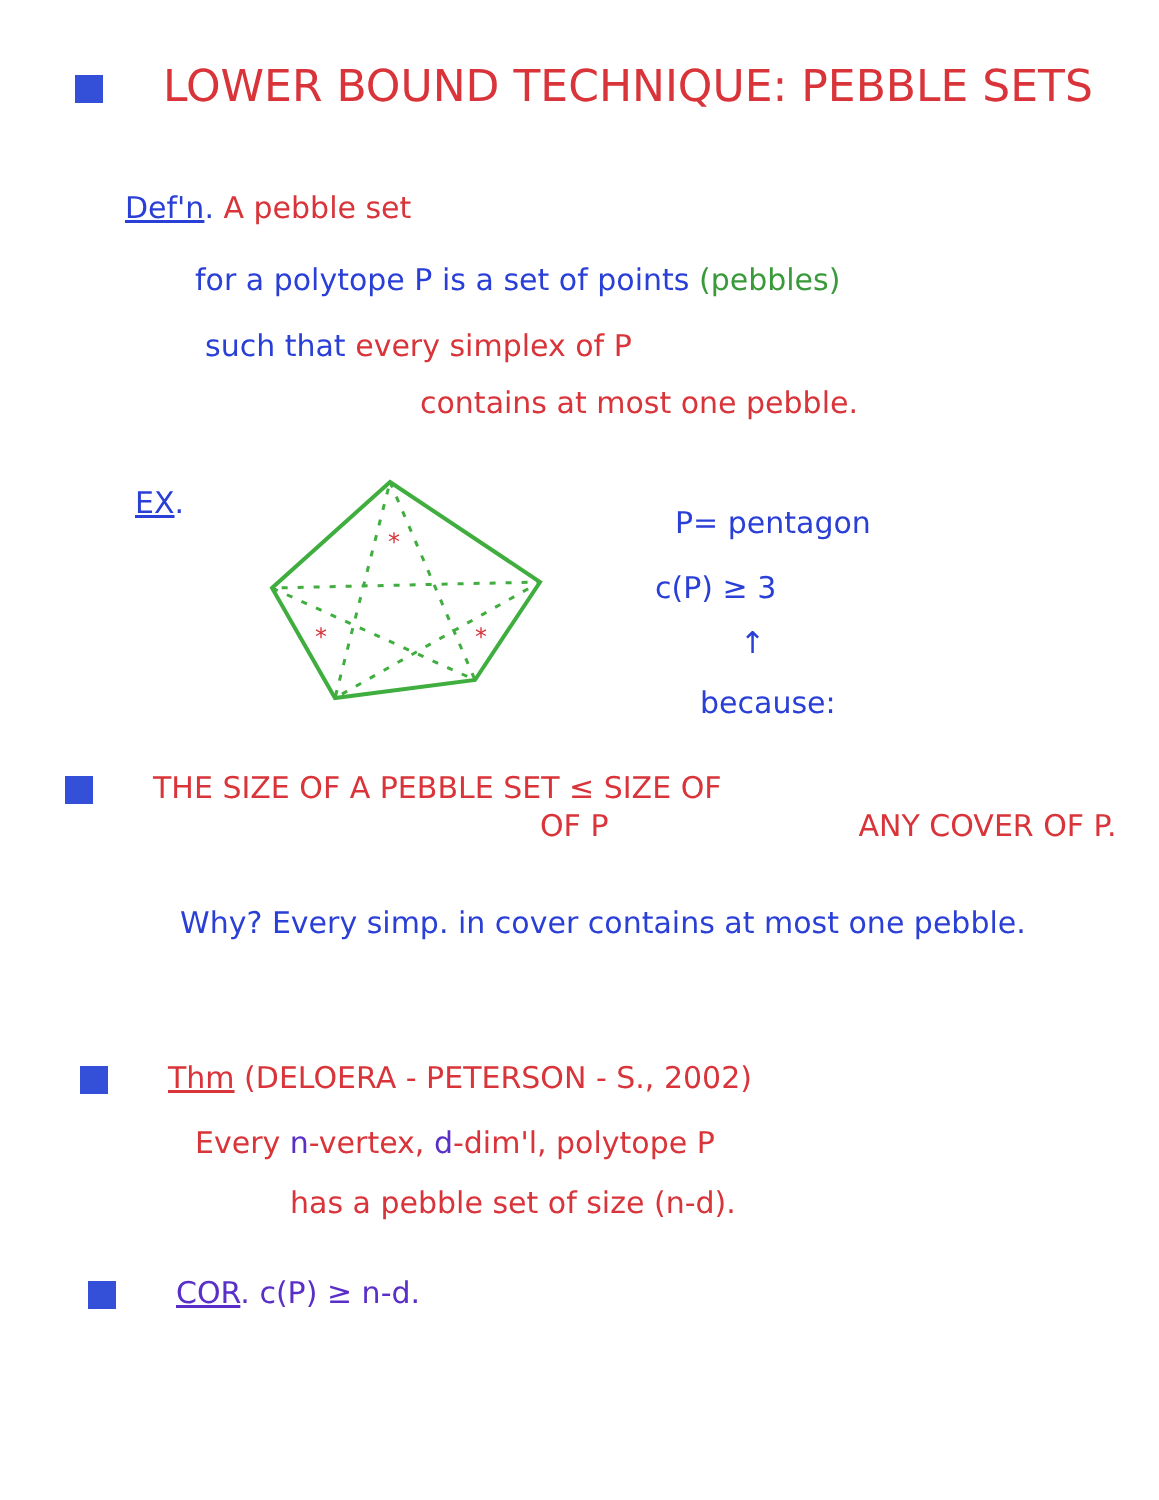LOWER BOUND TECHNIQUE: PEBBLE SETS
Def'n. A pebble set
for a polytope P is a set of points (pebbles)
such that every simplex of P
contains at most one pebble.
EX.
*
*
*
P= pentagon
c(P) ≥ 3
↑
because:
THE SIZE OF A PEBBLE SET ≤ SIZE OF
OF P ANY COVER OF P.
Why? Every simp. in cover contains at most one pebble.
Thm (DELOERA - PETERSON - S., 2002)
Every n-vertex, d-dim'l, polytope P
has a pebble set of size (n-d).
COR. c(P) ≥ n-d.